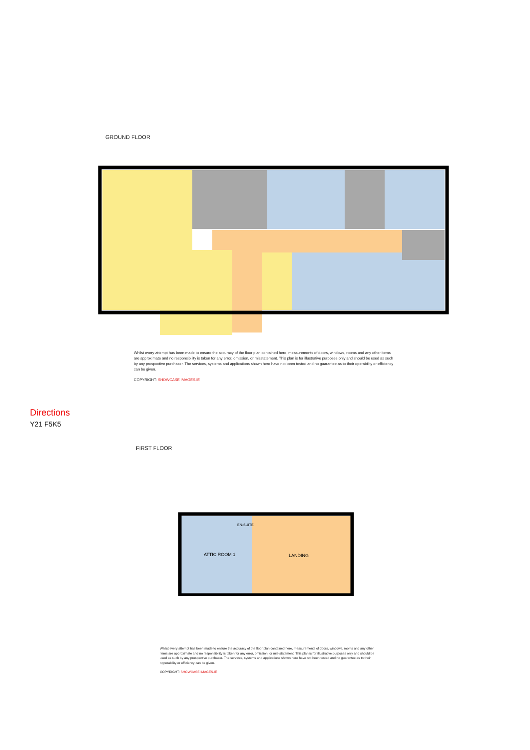GROUND FLOOR
Whilst every attempt has been made to ensure the accuracy of the floor plan contained here, measurements of doors, windows, rooms and any other items are approximate and no responsibility is taken for any error, omission, or misstatement. This plan is for illustrative purposes only and should be used as such by any prospective purchaser. The services, systems and applications shown here have not been tested and no guarantee as to their operability or efficiency can be given.
COPYRIGHT: SHOWCASE IMAGES.IE
Directions
Y21 F5K5
FIRST FLOOR
ATTIC ROOM 1
LANDING
EN-SUITE
Whilst every attempt has been made to ensure the accuracy of the floor plan contained here, measurements of doors, windows, rooms and any other items are approximate and no responsibility is taken for any error, omission, or mis-statement. This plan is for illustrative purposes only and should be used as such by any prospective purchaser. The services, systems and applications shown here have not been tested and no guarantee as to their opperability or efficiency can be given.
COPYRIGHT: SHOWCASE IMAGES.IE